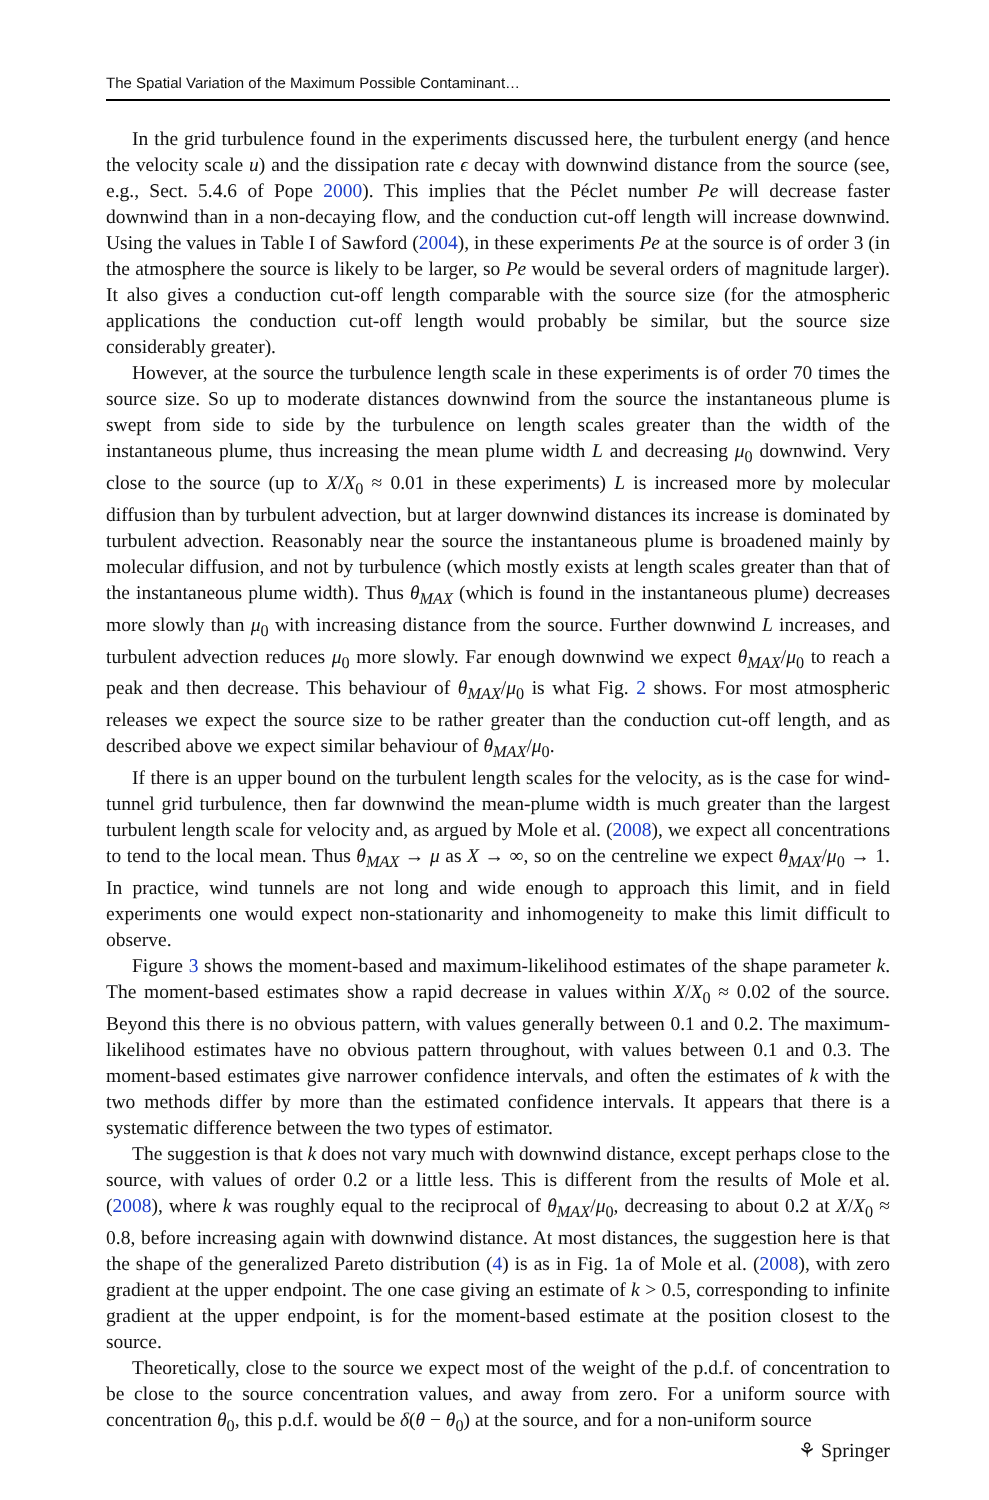The Spatial Variation of the Maximum Possible Contaminant…
In the grid turbulence found in the experiments discussed here, the turbulent energy (and hence the velocity scale u) and the dissipation rate ϵ decay with downwind distance from the source (see, e.g., Sect. 5.4.6 of Pope 2000). This implies that the Péclet number Pe will decrease faster downwind than in a non-decaying flow, and the conduction cut-off length will increase downwind. Using the values in Table I of Sawford (2004), in these experiments Pe at the source is of order 3 (in the atmosphere the source is likely to be larger, so Pe would be several orders of magnitude larger). It also gives a conduction cut-off length comparable with the source size (for the atmospheric applications the conduction cut-off length would probably be similar, but the source size considerably greater).
However, at the source the turbulence length scale in these experiments is of order 70 times the source size. So up to moderate distances downwind from the source the instantaneous plume is swept from side to side by the turbulence on length scales greater than the width of the instantaneous plume, thus increasing the mean plume width L and decreasing μ<sub>0</sub> downwind. Very close to the source (up to X/X<sub>0</sub> ≈ 0.01 in these experiments) L is increased more by molecular diffusion than by turbulent advection, but at larger downwind distances its increase is dominated by turbulent advection. Reasonably near the source the instantaneous plume is broadened mainly by molecular diffusion, and not by turbulence (which mostly exists at length scales greater than that of the instantaneous plume width). Thus θ<sub>MAX</sub> (which is found in the instantaneous plume) decreases more slowly than μ<sub>0</sub> with increasing distance from the source. Further downwind L increases, and turbulent advection reduces μ<sub>0</sub> more slowly. Far enough downwind we expect θ<sub>MAX</sub>/μ<sub>0</sub> to reach a peak and then decrease. This behaviour of θ<sub>MAX</sub>/μ<sub>0</sub> is what Fig. 2 shows. For most atmospheric releases we expect the source size to be rather greater than the conduction cut-off length, and as described above we expect similar behaviour of θ<sub>MAX</sub>/μ<sub>0</sub>.
If there is an upper bound on the turbulent length scales for the velocity, as is the case for wind-tunnel grid turbulence, then far downwind the mean-plume width is much greater than the largest turbulent length scale for velocity and, as argued by Mole et al. (2008), we expect all concentrations to tend to the local mean. Thus θ<sub>MAX</sub> → μ as X → ∞, so on the centreline we expect θ<sub>MAX</sub>/μ<sub>0</sub> → 1. In practice, wind tunnels are not long and wide enough to approach this limit, and in field experiments one would expect non-stationarity and inhomogeneity to make this limit difficult to observe.
Figure 3 shows the moment-based and maximum-likelihood estimates of the shape parameter k. The moment-based estimates show a rapid decrease in values within X/X<sub>0</sub> ≈ 0.02 of the source. Beyond this there is no obvious pattern, with values generally between 0.1 and 0.2. The maximum-likelihood estimates have no obvious pattern throughout, with values between 0.1 and 0.3. The moment-based estimates give narrower confidence intervals, and often the estimates of k with the two methods differ by more than the estimated confidence intervals. It appears that there is a systematic difference between the two types of estimator.
The suggestion is that k does not vary much with downwind distance, except perhaps close to the source, with values of order 0.2 or a little less. This is different from the results of Mole et al. (2008), where k was roughly equal to the reciprocal of θ<sub>MAX</sub>/μ<sub>0</sub>, decreasing to about 0.2 at X/X<sub>0</sub> ≈ 0.8, before increasing again with downwind distance. At most distances, the suggestion here is that the shape of the generalized Pareto distribution (4) is as in Fig. 1a of Mole et al. (2008), with zero gradient at the upper endpoint. The one case giving an estimate of k > 0.5, corresponding to infinite gradient at the upper endpoint, is for the moment-based estimate at the position closest to the source.
Theoretically, close to the source we expect most of the weight of the p.d.f. of concentration to be close to the source concentration values, and away from zero. For a uniform source with concentration θ<sub>0</sub>, this p.d.f. would be δ(θ − θ<sub>0</sub>) at the source, and for a non-uniform source
⚘ Springer